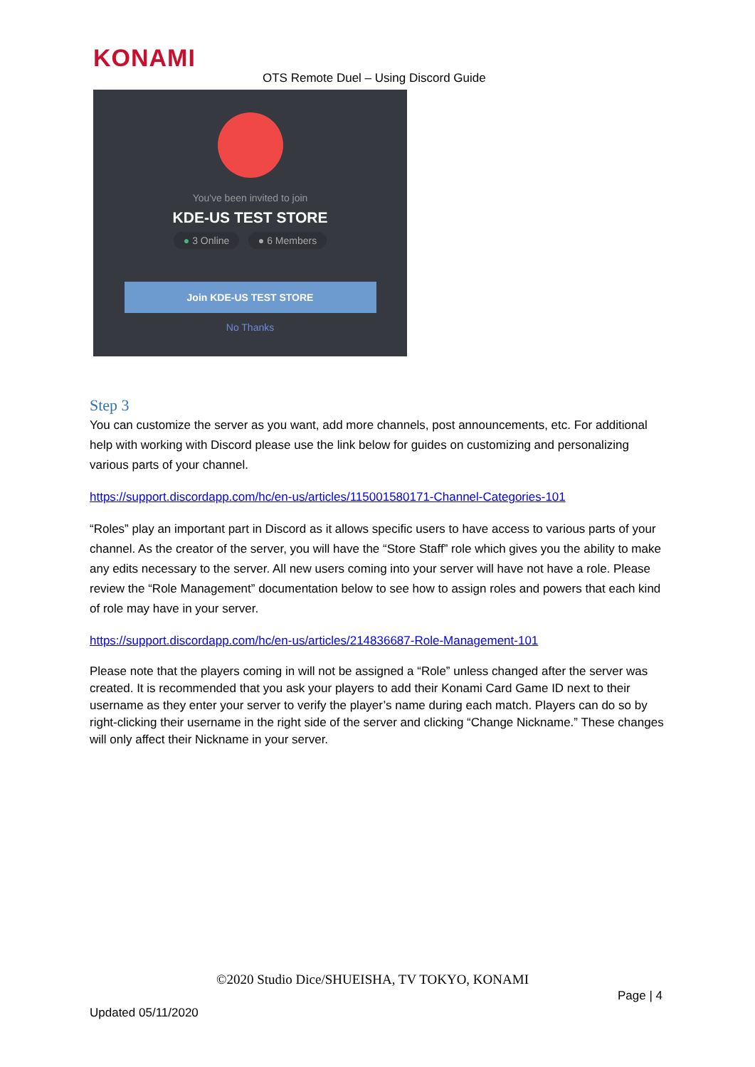KONAMI
OTS Remote Duel – Using Discord Guide
You've been invited to join
KDE-US TEST STORE
● 3 Online ● 6 Members
Join KDE-US TEST STORE
No Thanks
Step 3
You can customize the server as you want, add more channels, post announcements, etc. For additional help with working with Discord please use the link below for guides on customizing and personalizing various parts of your channel.
https://support.discordapp.com/hc/en-us/articles/115001580171-Channel-Categories-101
“Roles” play an important part in Discord as it allows specific users to have access to various parts of your channel. As the creator of the server, you will have the “Store Staff” role which gives you the ability to make any edits necessary to the server. All new users coming into your server will have not have a role. Please review the “Role Management” documentation below to see how to assign roles and powers that each kind of role may have in your server.
https://support.discordapp.com/hc/en-us/articles/214836687-Role-Management-101
Please note that the players coming in will not be assigned a “Role” unless changed after the server was created. It is recommended that you ask your players to add their Konami Card Game ID next to their username as they enter your server to verify the player’s name during each match. Players can do so by right-clicking their username in the right side of the server and clicking “Change Nickname.” These changes will only affect their Nickname in your server.
©2020 Studio Dice/SHUEISHA, TV TOKYO, KONAMI
Page | 4
Updated 05/11/2020